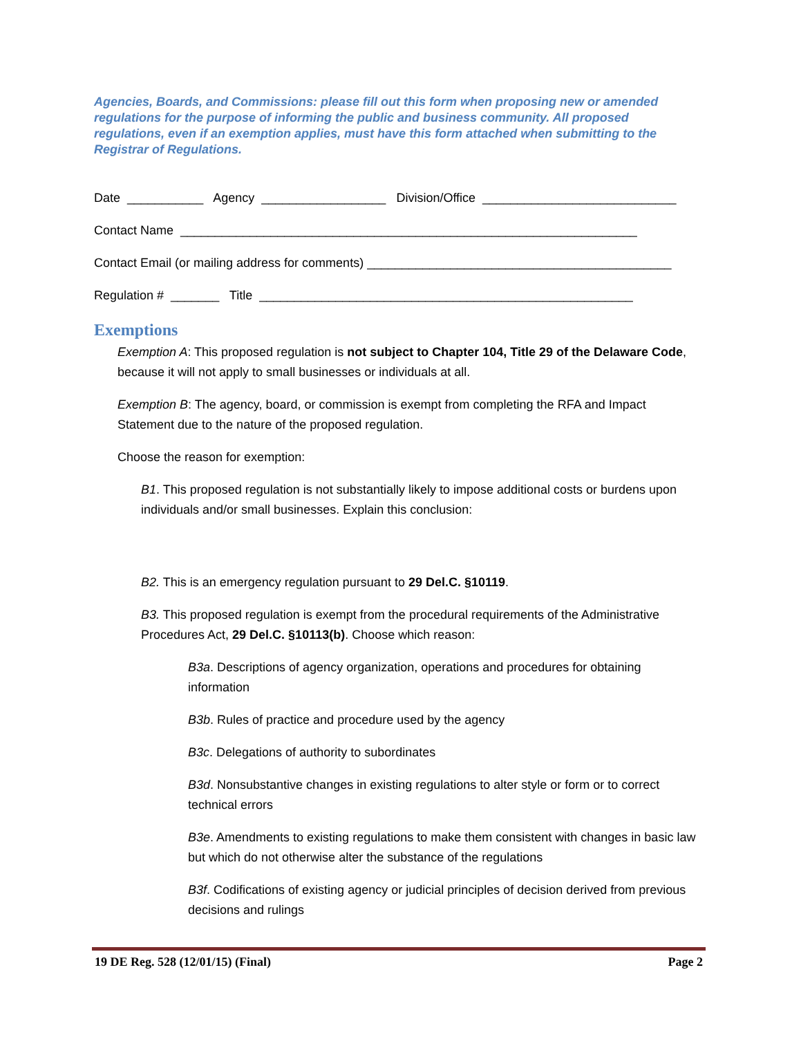Agencies, Boards, and Commissions: please fill out this form when proposing new or amended regulations for the purpose of informing the public and business community. All proposed regulations, even if an exemption applies, must have this form attached when submitting to the Registrar of Regulations.
Date ___________ Agency __________________ Division/Office ____________________________
Contact Name __________________________________________________________________
Contact Email (or mailing address for comments) ____________________________________________
Regulation # _______ Title ______________________________________________________
Exemptions
Exemption A: This proposed regulation is not subject to Chapter 104, Title 29 of the Delaware Code, because it will not apply to small businesses or individuals at all.
Exemption B: The agency, board, or commission is exempt from completing the RFA and Impact Statement due to the nature of the proposed regulation.
Choose the reason for exemption:
B1. This proposed regulation is not substantially likely to impose additional costs or burdens upon individuals and/or small businesses. Explain this conclusion:
B2. This is an emergency regulation pursuant to 29 Del.C. §10119.
B3. This proposed regulation is exempt from the procedural requirements of the Administrative Procedures Act, 29 Del.C. §10113(b). Choose which reason:
B3a. Descriptions of agency organization, operations and procedures for obtaining information
B3b. Rules of practice and procedure used by the agency
B3c. Delegations of authority to subordinates
B3d. Nonsubstantive changes in existing regulations to alter style or form or to correct technical errors
B3e. Amendments to existing regulations to make them consistent with changes in basic law but which do not otherwise alter the substance of the regulations
B3f. Codifications of existing agency or judicial principles of decision derived from previous decisions and rulings
19 DE Reg. 528 (12/01/15) (Final) Page 2